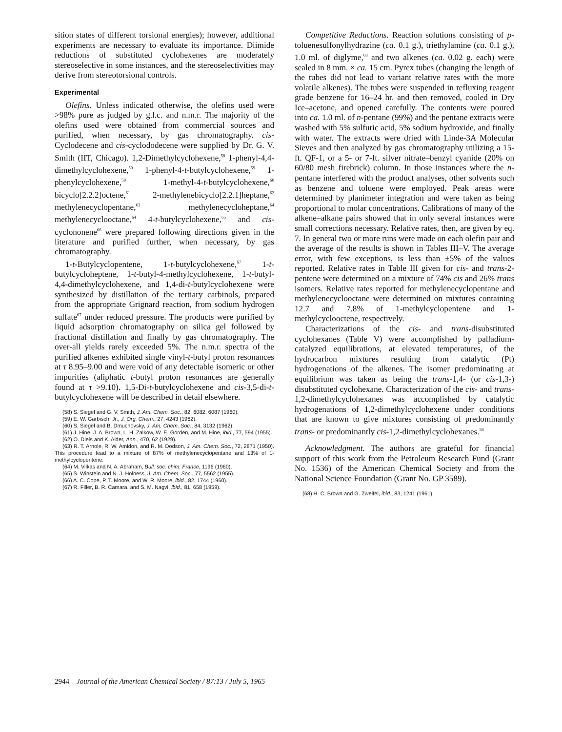sition states of different torsional energies); however, additional experiments are necessary to evaluate its importance. Diimide reductions of substituted cyclohexenes are moderately stereoselective in some instances, and the stereoselectivities may derive from stereotorsional controls.
Experimental
Olefins. Unless indicated otherwise, the olefins used were >98% pure as judged by g.l.c. and n.m.r. The majority of the olefins used were obtained from commercial sources and purified, when necessary, by gas chromatography. cis-Cyclodecene and cis-cyclododecene were supplied by Dr. G. V. Smith (IIT, Chicago). 1,2-Dimethylcyclohexene,<sup>58</sup> 1-phenyl-4,4-dimethylcyclohexene,<sup>59</sup> 1-phenyl-4-t-butylcyclohexene,<sup>59</sup> 1-phenylcyclohexene,<sup>59</sup> 1-methyl-4-t-butylcyclohexene,<sup>60</sup> bicyclo[2.2.2]octene,<sup>61</sup> 2-methylenebicyclo[2.2.1]heptane,<sup>62</sup> methylenecyclopentane,<sup>63</sup> methylenecycloheptane,<sup>64</sup> methylenecyclooctane,<sup>64</sup> 4-t-butylcyclohexene,<sup>65</sup> and cis-cyclononene<sup>66</sup> were prepared following directions given in the literature and purified further, when necessary, by gas chromatography.
1-t-Butylcyclopentene, 1-t-butylcyclohexene,<sup>67</sup> 1-t-butylcycloheptene, 1-t-butyl-4-methylcyclohexene, 1-t-butyl-4,4-dimethylcyclohexene, and 1,4-di-t-butylcyclohexene were synthesized by distillation of the tertiary carbinols, prepared from the appropriate Grignard reaction, from sodium hydrogen sulfate<sup>67</sup> under reduced pressure. The products were purified by liquid adsorption chromatography on silica gel followed by fractional distillation and finally by gas chromatography. The over-all yields rarely exceeded 5%. The n.m.r. spectra of the purified alkenes exhibited single vinyl-t-butyl proton resonances at τ 8.95–9.00 and were void of any detectable isomeric or other impurities (aliphatic t-butyl proton resonances are generally found at τ >9.10). 1,5-Di-t-butylcyclohexene and cis-3,5-di-t-butylcyclohexene will be described in detail elsewhere.
(58) S. Siegel and G. V. Smith, J. Am. Chem. Soc., 82, 6082, 6087 (1960).
(59) E. W. Garbisch, Jr., J. Org. Chem., 27, 4243 (1962).
(60) S. Siegel and B. Dmuchovsky, J. Am. Chem. Soc., 84, 3132 (1962).
(61) J. Hine, J. A. Brown, L. H. Zalkow, W. E. Gorden, and M. Hine, ibid., 77, 594 (1955).
(62) O. Diels and K. Alder, Ann., 470, 62 (1929).
(63) R. T. Arnole, R. W. Amidon, and R. M. Dodson, J. Am. Chem. Soc., 72, 2871 (1950). This procedure lead to a mixture of 87% of methylenecyclopentane and 13% of 1-methylcyclopentene.
(64) M. Vilkas and N. A. Abraham, Bull. soc. chim. France, 1196 (1960).
(65) S. Winstein and N. J. Holness, J. Am. Chem. Soc., 77, 5562 (1955).
(66) A. C. Cope, P. T. Moore, and W. R. Moore, ibid., 82, 1744 (1960).
(67) R. Filler, B. R. Camara, and S. M. Nagvi, ibid., 81, 658 (1959).
Competitive Reductions. Reaction solutions consisting of p-toluenesulfonylhydrazine (ca. 0.1 g.), triethylamine (ca. 0.1 g.), 1.0 ml. of diglyme,<sup>68</sup> and two alkenes (ca. 0.02 g. each) were sealed in 8 mm. × ca. 15 cm. Pyrex tubes (changing the length of the tubes did not lead to variant relative rates with the more volatile alkenes). The tubes were suspended in refluxing reagent grade benzene for 16–24 hr. and then removed, cooled in Dry Ice–acetone, and opened carefully. The contents were poured into ca. 1.0 ml. of n-pentane (99%) and the pentane extracts were washed with 5% sulfuric acid, 5% sodium hydroxide, and finally with water. The extracts were dried with Linde-3A Molecular Sieves and then analyzed by gas chromatography utilizing a 15-ft. QF-1, or a 5- or 7-ft. silver nitrate–benzyl cyanide (20% on 60/80 mesh firebrick) column. In those instances where the n-pentane interfered with the product analyses, other solvents such as benzene and toluene were employed. Peak areas were determined by planimeter integration and were taken as being proportional to molar concentrations. Calibrations of many of the alkene–alkane pairs showed that in only several instances were small corrections necessary. Relative rates, then, are given by eq. 7. In general two or more runs were made on each olefin pair and the average of the results is shown in Tables III–V. The average error, with few exceptions, is less than ±5% of the values reported. Relative rates in Table III given for cis- and trans-2-pentene were determined on a mixture of 74% cis and 26% trans isomers. Relative rates reported for methylenecyclopentane and methylenecyclooctane were determined on mixtures containing 12.7 and 7.8% of 1-methylcyclopentene and 1-methylcyclooctene, respectively.
Characterizations of the cis- and trans-disubstituted cyclohexanes (Table V) were accomplished by palladium-catalyzed equilibrations, at elevated temperatures, of the hydrocarbon mixtures resulting from catalytic (Pt) hydrogenations of the alkenes. The isomer predominating at equilibrium was taken as being the trans-1,4- (or cis-1,3-) disubstituted cyclohexane. Characterization of the cis- and trans-1,2-dimethylcyclohexanes was accomplished by catalytic hydrogenations of 1,2-dimethylcyclohexene under conditions that are known to give mixtures consisting of predominantly trans- or predominantly cis-1,2-dimethylcyclohexanes.<sup>58</sup>
Acknowledgment. The authors are grateful for financial support of this work from the Petroleum Research Fund (Grant No. 1536) of the American Chemical Society and from the National Science Foundation (Grant No. GP 3589).
(68) H. C. Brown and G. Zweifel, ibid., 83, 1241 (1961).
2944 Journal of the American Chemical Society / 87:13 / July 5, 1965